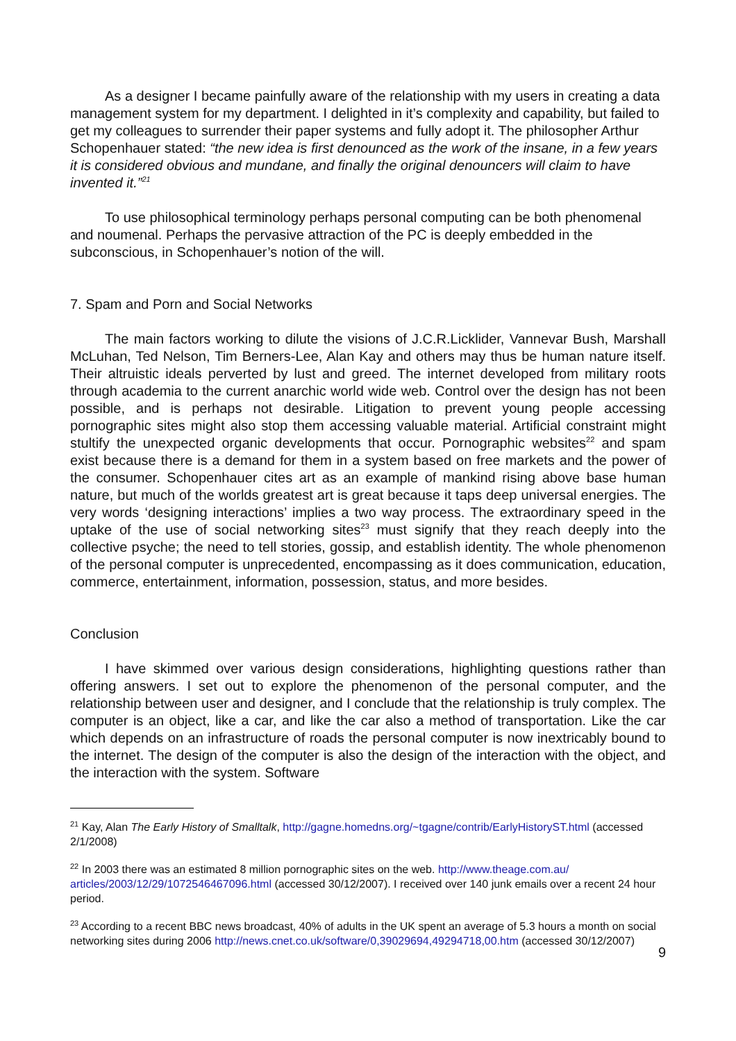As a designer I became painfully aware of the relationship with my users in creating a data management system for my department. I delighted in it’s complexity and capability, but failed to get my colleagues to surrender their paper systems and fully adopt it. The philosopher Arthur Schopenhauer stated: “the new idea is first denounced as the work of the insane, in a few years it is considered obvious and mundane, and finally the original denouncers will claim to have invented it.”<sup>21</sup>
To use philosophical terminology perhaps personal computing can be both phenomenal and noumenal. Perhaps the pervasive attraction of the PC is deeply embedded in the subconscious, in Schopenhauer’s notion of the will.
7. Spam and Porn and Social Networks
The main factors working to dilute the visions of J.C.R.Licklider, Vannevar Bush, Marshall McLuhan, Ted Nelson, Tim Berners-Lee, Alan Kay and others may thus be human nature itself. Their altruistic ideals perverted by lust and greed. The internet developed from military roots through academia to the current anarchic world wide web. Control over the design has not been possible, and is perhaps not desirable. Litigation to prevent young people accessing pornographic sites might also stop them accessing valuable material. Artificial constraint might stultify the unexpected organic developments that occur. Pornographic websites<sup>22</sup> and spam exist because there is a demand for them in a system based on free markets and the power of the consumer. Schopenhauer cites art as an example of mankind rising above base human nature, but much of the worlds greatest art is great because it taps deep universal energies. The very words ‘designing interactions’ implies a two way process. The extraordinary speed in the uptake of the use of social networking sites<sup>23</sup> must signify that they reach deeply into the collective psyche; the need to tell stories, gossip, and establish identity. The whole phenomenon of the personal computer is unprecedented, encompassing as it does communication, education, commerce, entertainment, information, possession, status, and more besides.
Conclusion
I have skimmed over various design considerations, highlighting questions rather than offering answers. I set out to explore the phenomenon of the personal computer, and the relationship between user and designer, and I conclude that the relationship is truly complex. The computer is an object, like a car, and like the car also a method of transportation. Like the car which depends on an infrastructure of roads the personal computer is now inextricably bound to the internet. The design of the computer is also the design of the interaction with the object, and the interaction with the system. Software
<sup>21</sup> Kay, Alan The Early History of Smalltalk, http://gagne.homedns.org/~tgagne/contrib/EarlyHistoryST.html (accessed 2/1/2008)
<sup>22</sup> In 2003 there was an estimated 8 million pornographic sites on the web. http://www.theage.com.au/ articles/2003/12/29/1072546467096.html (accessed 30/12/2007). I received over 140 junk emails over a recent 24 hour period.
<sup>23</sup> According to a recent BBC news broadcast, 40% of adults in the UK spent an average of 5.3 hours a month on social networking sites during 2006 http://news.cnet.co.uk/software/0,39029694,49294718,00.htm (accessed 30/12/2007)
9